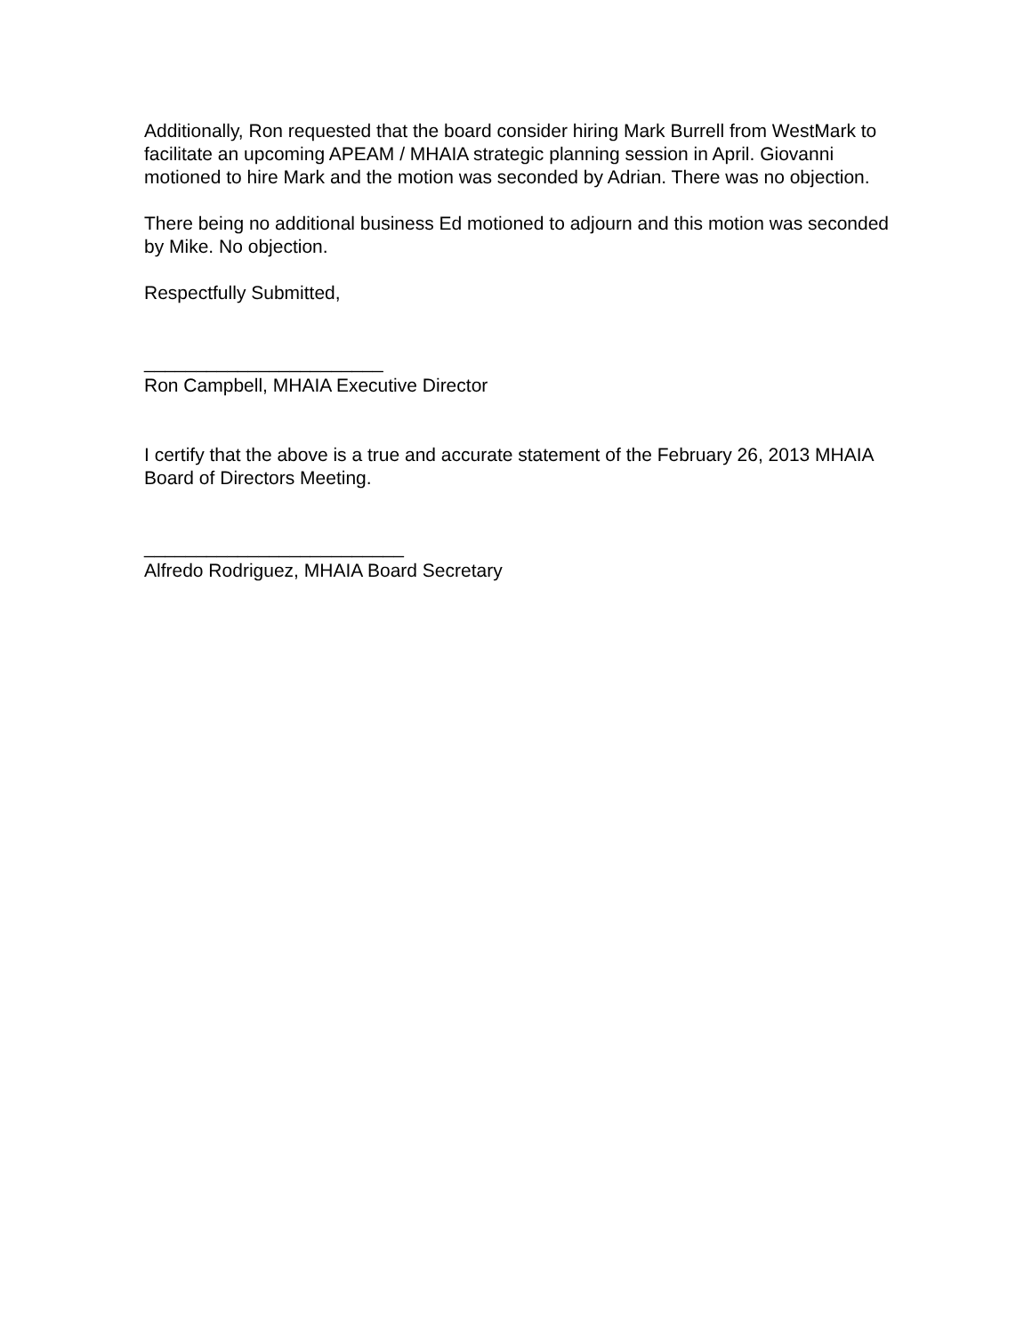Additionally, Ron requested that the board consider hiring Mark Burrell from WestMark to facilitate an upcoming APEAM / MHAIA strategic planning session in April. Giovanni motioned to hire Mark and the motion was seconded by Adrian. There was no objection.
There being no additional business Ed motioned to adjourn and this motion was seconded by Mike. No objection.
Respectfully Submitted,
_______________________
Ron Campbell, MHAIA Executive Director
I certify that the above is a true and accurate statement of the February 26, 2013 MHAIA Board of Directors Meeting.
_________________________
Alfredo Rodriguez, MHAIA Board Secretary